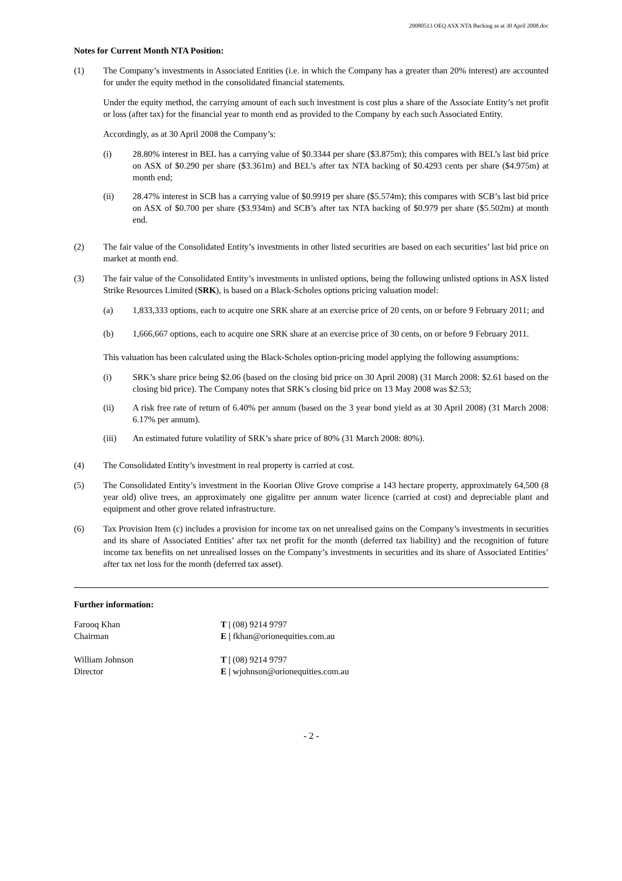20080513 OEQ ASX NTA Backing as at 30 April 2008.doc
Notes for Current Month NTA Position:
(1) The Company’s investments in Associated Entities (i.e. in which the Company has a greater than 20% interest) are accounted for under the equity method in the consolidated financial statements.
Under the equity method, the carrying amount of each such investment is cost plus a share of the Associate Entity’s net profit or loss (after tax) for the financial year to month end as provided to the Company by each such Associated Entity.
Accordingly, as at 30 April 2008 the Company’s:
(i) 28.80% interest in BEL has a carrying value of $0.3344 per share ($3.875m); this compares with BEL’s last bid price on ASX of $0.290 per share ($3.361m) and BEL’s after tax NTA backing of $0.4293 cents per share ($4.975m) at month end;
(ii) 28.47% interest in SCB has a carrying value of $0.9919 per share ($5.574m); this compares with SCB’s last bid price on ASX of $0.700 per share ($3.934m) and SCB’s after tax NTA backing of $0.979 per share ($5.502m) at month end.
(2) The fair value of the Consolidated Entity’s investments in other listed securities are based on each securities’ last bid price on market at month end.
(3) The fair value of the Consolidated Entity’s investments in unlisted options, being the following unlisted options in ASX listed Strike Resources Limited (SRK), is based on a Black-Scholes options pricing valuation model:
(a) 1,833,333 options, each to acquire one SRK share at an exercise price of 20 cents, on or before 9 February 2011; and
(b) 1,666,667 options, each to acquire one SRK share at an exercise price of 30 cents, on or before 9 February 2011.
This valuation has been calculated using the Black-Scholes option-pricing model applying the following assumptions:
(i) SRK’s share price being $2.06 (based on the closing bid price on 30 April 2008) (31 March 2008: $2.61 based on the closing bid price). The Company notes that SRK’s closing bid price on 13 May 2008 was $2.53;
(ii) A risk free rate of return of 6.40% per annum (based on the 3 year bond yield as at 30 April 2008) (31 March 2008: 6.17% per annum).
(iii) An estimated future volatility of SRK’s share price of 80% (31 March 2008: 80%).
(4) The Consolidated Entity’s investment in real property is carried at cost.
(5) The Consolidated Entity’s investment in the Koorian Olive Grove comprise a 143 hectare property, approximately 64,500 (8 year old) olive trees, an approximately one gigalitre per annum water licence (carried at cost) and depreciable plant and equipment and other grove related infrastructure.
(6) Tax Provision Item (c) includes a provision for income tax on net unrealised gains on the Company’s investments in securities and its share of Associated Entities’ after tax net profit for the month (deferred tax liability) and the recognition of future income tax benefits on net unrealised losses on the Company’s investments in securities and its share of Associated Entities’ after tax net loss for the month (deferred tax asset).
Further information:
| Farooq Khan | T / (08) 9214 9797 |
| Chairman | E / fkhan@orionequities.com.au |
| William Johnson | T / (08) 9214 9797 |
| Director | E / wjohnson@orionequities.com.au |
- 2 -